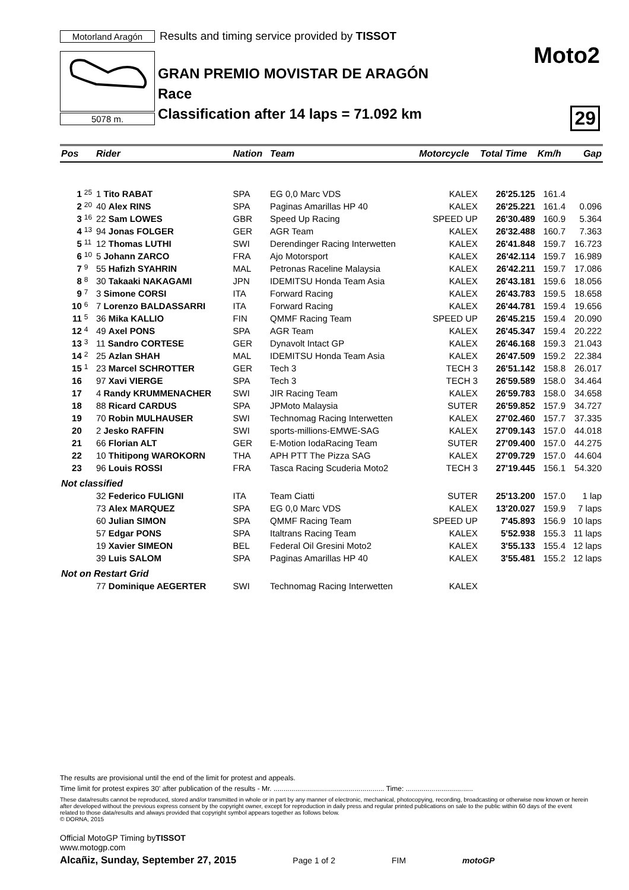Motorland Aragón Results and timing service provided by TISSOT
5078 m.
GRAN PREMIO MOVISTAR DE ARAGÓN
Race
Classification after 14 laps = 71.092 km
Moto2
29
| Pos | | Rider | Nation | Team | Motorcycle | Total Time | Km/h | Gap |
| --- | --- | --- | --- | --- | --- | --- | --- | --- |
| 1 | 25 | 1 Tito RABAT | SPA | EG 0,0 Marc VDS | KALEX | 26'25.125 | 161.4 | |
| 2 | 20 | 40 Alex RINS | SPA | Paginas Amarillas HP 40 | KALEX | 26'25.221 | 161.4 | 0.096 |
| 3 | 16 | 22 Sam LOWES | GBR | Speed Up Racing | SPEED UP | 26'30.489 | 160.9 | 5.364 |
| 4 | 13 | 94 Jonas FOLGER | GER | AGR Team | KALEX | 26'32.488 | 160.7 | 7.363 |
| 5 | 11 | 12 Thomas LUTHI | SWI | Derendinger Racing Interwetten | KALEX | 26'41.848 | 159.7 | 16.723 |
| 6 | 10 | 5 Johann ZARCO | FRA | Ajo Motorsport | KALEX | 26'42.114 | 159.7 | 16.989 |
| 7 | 9 | 55 Hafizh SYAHRIN | MAL | Petronas Raceline Malaysia | KALEX | 26'42.211 | 159.7 | 17.086 |
| 8 | 8 | 30 Takaaki NAKAGAMI | JPN | IDEMITSU Honda Team Asia | KALEX | 26'43.181 | 159.6 | 18.056 |
| 9 | 7 | 3 Simone CORSI | ITA | Forward Racing | KALEX | 26'43.783 | 159.5 | 18.658 |
| 10 | 6 | 7 Lorenzo BALDASSARRI | ITA | Forward Racing | KALEX | 26'44.781 | 159.4 | 19.656 |
| 11 | 5 | 36 Mika KALLIO | FIN | QMMF Racing Team | SPEED UP | 26'45.215 | 159.4 | 20.090 |
| 12 | 4 | 49 Axel PONS | SPA | AGR Team | KALEX | 26'45.347 | 159.4 | 20.222 |
| 13 | 3 | 11 Sandro CORTESE | GER | Dynavolt Intact GP | KALEX | 26'46.168 | 159.3 | 21.043 |
| 14 | 2 | 25 Azlan SHAH | MAL | IDEMITSU Honda Team Asia | KALEX | 26'47.509 | 159.2 | 22.384 |
| 15 | 1 | 23 Marcel SCHROTTER | GER | Tech 3 | TECH 3 | 26'51.142 | 158.8 | 26.017 |
| 16 | | 97 Xavi VIERGE | SPA | Tech 3 | TECH 3 | 26'59.589 | 158.0 | 34.464 |
| 17 | | 4 Randy KRUMMENACHER | SWI | JIR Racing Team | KALEX | 26'59.783 | 158.0 | 34.658 |
| 18 | | 88 Ricard CARDUS | SPA | JPMoto Malaysia | SUTER | 26'59.852 | 157.9 | 34.727 |
| 19 | | 70 Robin MULHAUSER | SWI | Technomag Racing Interwetten | KALEX | 27'02.460 | 157.7 | 37.335 |
| 20 | | 2 Jesko RAFFIN | SWI | sports-millions-EMWE-SAG | KALEX | 27'09.143 | 157.0 | 44.018 |
| 21 | | 66 Florian ALT | GER | E-Motion IodaRacing Team | SUTER | 27'09.400 | 157.0 | 44.275 |
| 22 | | 10 Thitipong WAROKORN | THA | APH PTT The Pizza SAG | KALEX | 27'09.729 | 157.0 | 44.604 |
| 23 | | 96 Louis ROSSI | FRA | Tasca Racing Scuderia Moto2 | TECH 3 | 27'19.445 | 156.1 | 54.320 |
| Not classified | | | | | | | | |
| | | 32 Federico FULIGNI | ITA | Team Ciatti | SUTER | 25'13.200 | 157.0 | 1 lap |
| | | 73 Alex MARQUEZ | SPA | EG 0,0 Marc VDS | KALEX | 13'20.027 | 159.9 | 7 laps |
| | | 60 Julian SIMON | SPA | QMMF Racing Team | SPEED UP | 7'45.893 | 156.9 | 10 laps |
| | | 57 Edgar PONS | SPA | Italtrans Racing Team | KALEX | 5'52.938 | 155.3 | 11 laps |
| | | 19 Xavier SIMEON | BEL | Federal Oil Gresini Moto2 | KALEX | 3'55.133 | 155.4 | 12 laps |
| | | 39 Luis SALOM | SPA | Paginas Amarillas HP 40 | KALEX | 3'55.481 | 155.2 | 12 laps |
| Not on Restart Grid | | | | | | | | |
| | | 77 Dominique AEGERTER | SWI | Technomag Racing Interwetten | KALEX | | | |
The results are provisional until the end of the limit for protest and appeals.
Time limit for protest expires 30' after publication of the results - Mr. ........................................................ Time: ..................................
These data/results cannot be reproduced, stored and/or transmitted in whole or in part by any manner of electronic, mechanical, photocopying, recording, broadcasting or otherwise now known or herein after developed without the previous express consent by the copyright owner, except for reproduction in daily press and regular printed publications on sale to the public within 60 days of the event related to those data/results and always provided that copyright symbol appears together as follows below.
© DORNA, 2015
Official MotoGP Timing byTISSOT
www.motogp.com
Alcañiz, Sunday, September 27, 2015 Page 1 of 2 FIM motoGP